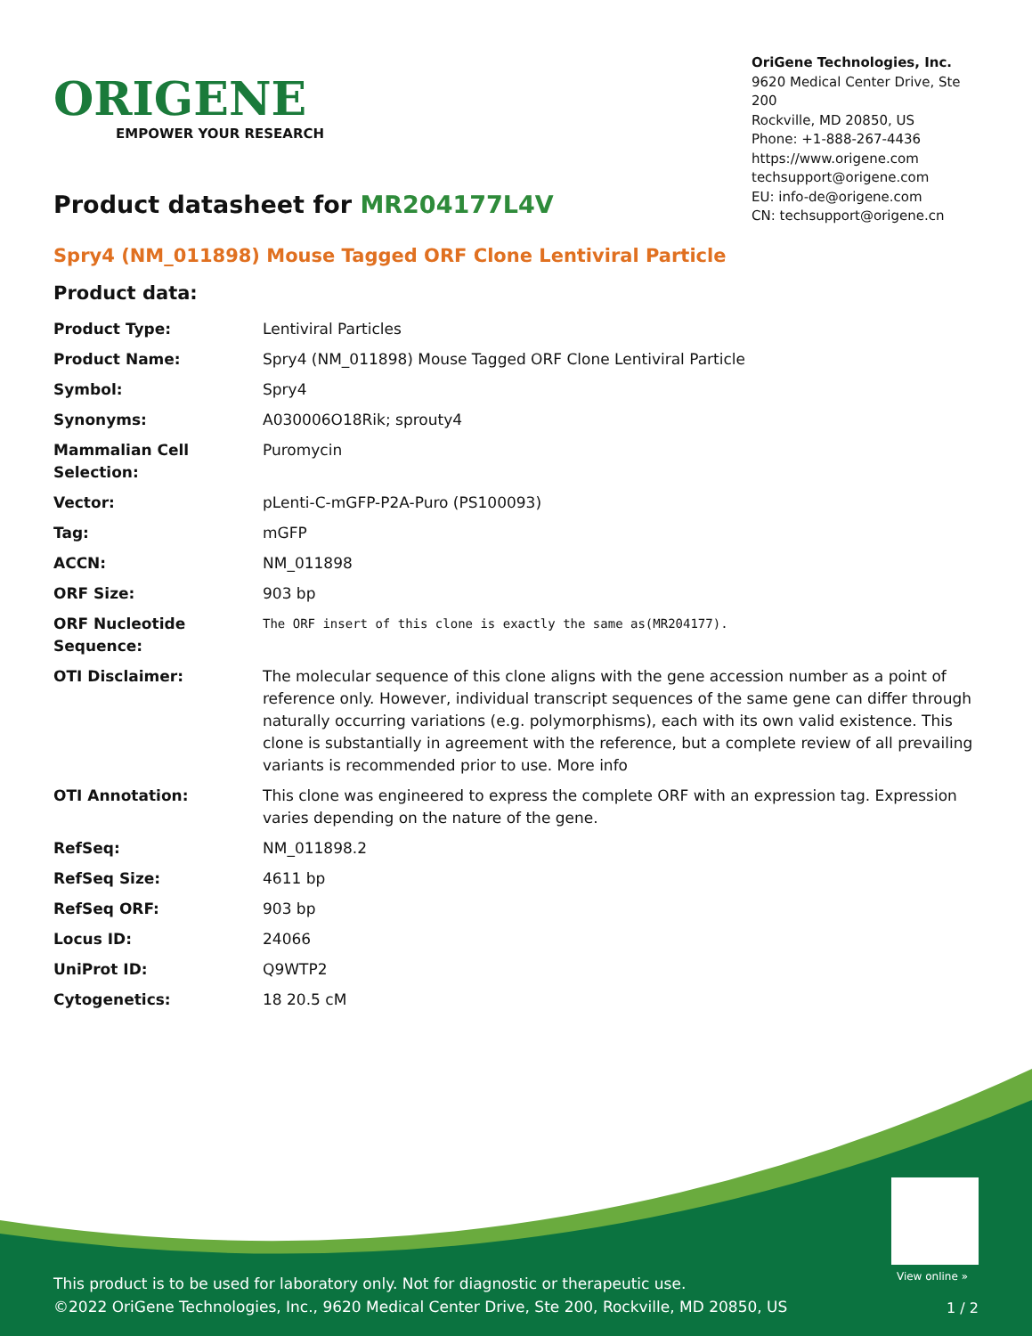ORIGENE
EMPOWER YOUR RESEARCH
OriGene Technologies, Inc.
9620 Medical Center Drive, Ste 200
Rockville, MD 20850, US
Phone: +1-888-267-4436
https://www.origene.com
techsupport@origene.com
EU: info-de@origene.com
CN: techsupport@origene.cn
Product datasheet for MR204177L4V
Spry4 (NM_011898) Mouse Tagged ORF Clone Lentiviral Particle
Product data:
| Product Type: | Lentiviral Particles |
| Product Name: | Spry4 (NM_011898) Mouse Tagged ORF Clone Lentiviral Particle |
| Symbol: | Spry4 |
| Synonyms: | A030006O18Rik; sprouty4 |
| Mammalian Cell Selection: | Puromycin |
| Vector: | pLenti-C-mGFP-P2A-Puro (PS100093) |
| Tag: | mGFP |
| ACCN: | NM_011898 |
| ORF Size: | 903 bp |
| ORF Nucleotide Sequence: | The ORF insert of this clone is exactly the same as(MR204177). |
| OTI Disclaimer: | The molecular sequence of this clone aligns with the gene accession number as a point of reference only. However, individual transcript sequences of the same gene can differ through naturally occurring variations (e.g. polymorphisms), each with its own valid existence. This clone is substantially in agreement with the reference, but a complete review of all prevailing variants is recommended prior to use. More info |
| OTI Annotation: | This clone was engineered to express the complete ORF with an expression tag. Expression varies depending on the nature of the gene. |
| RefSeq: | NM_011898.2 |
| RefSeq Size: | 4611 bp |
| RefSeq ORF: | 903 bp |
| Locus ID: | 24066 |
| UniProt ID: | Q9WTP2 |
| Cytogenetics: | 18 20.5 cM |
View online »
This product is to be used for laboratory only. Not for diagnostic or therapeutic use.
©2022 OriGene Technologies, Inc., 9620 Medical Center Drive, Ste 200, Rockville, MD 20850, US
1 / 2